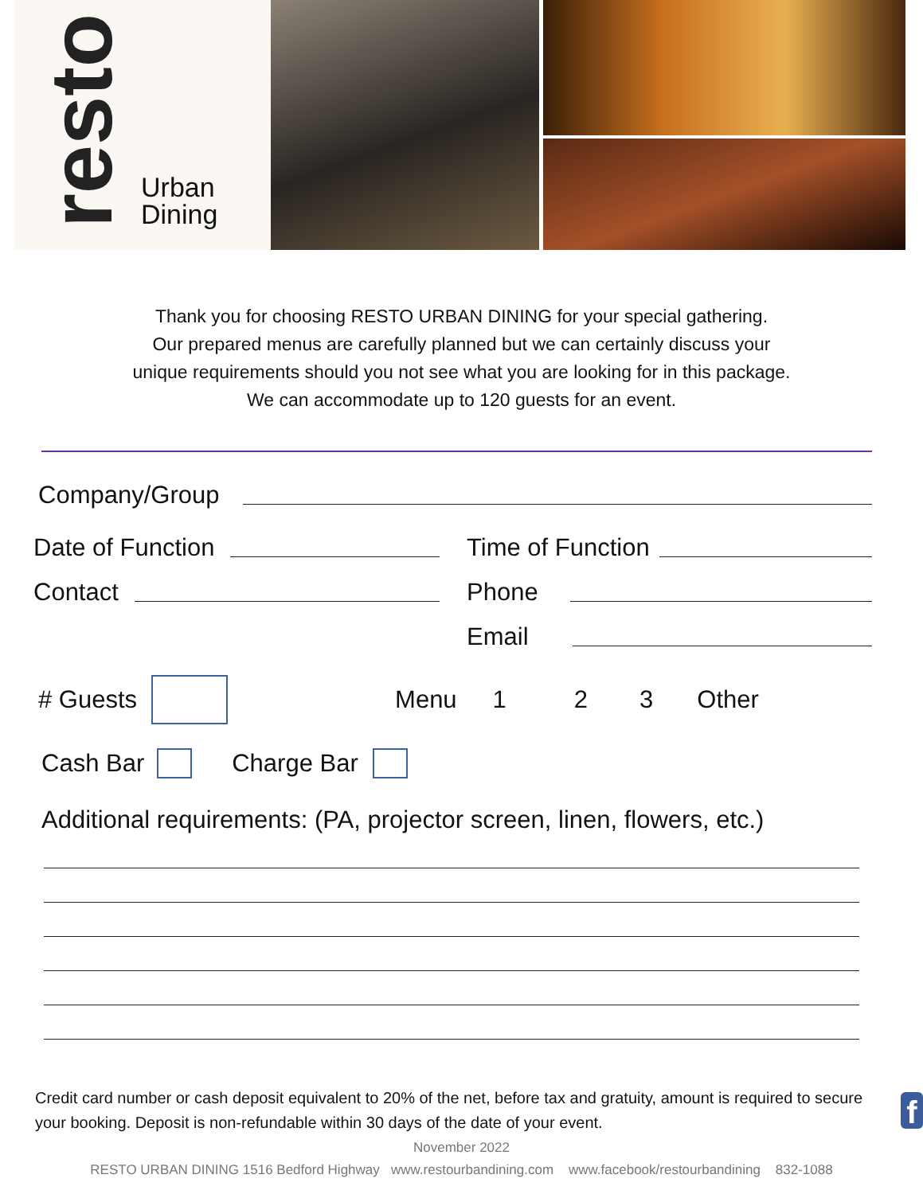resto Urban
Dining
Thank you for choosing RESTO URBAN DINING for your special gathering.
Our prepared menus are carefully planned but we can certainly discuss your
unique requirements should you not see what you are looking for in this package.
We can accommodate up to 120 guests for an event.
Company/Group
Date of Function
Time of Function
Contact
Phone
Email
# Guests Menu 1 2 3 Other
Cash Bar Charge Bar
Additional requirements: (PA, projector screen, linen, flowers, etc.)
Credit card number or cash deposit equivalent to 20% of the net, before tax and gratuity, amount is required to secure your booking. Deposit is non-refundable within 30 days of the date of your event. f
November 2022
RESTO URBAN DINING 1516 Bedford Highway www.restourbandining.com www.facebook/restourbandining 832-1088